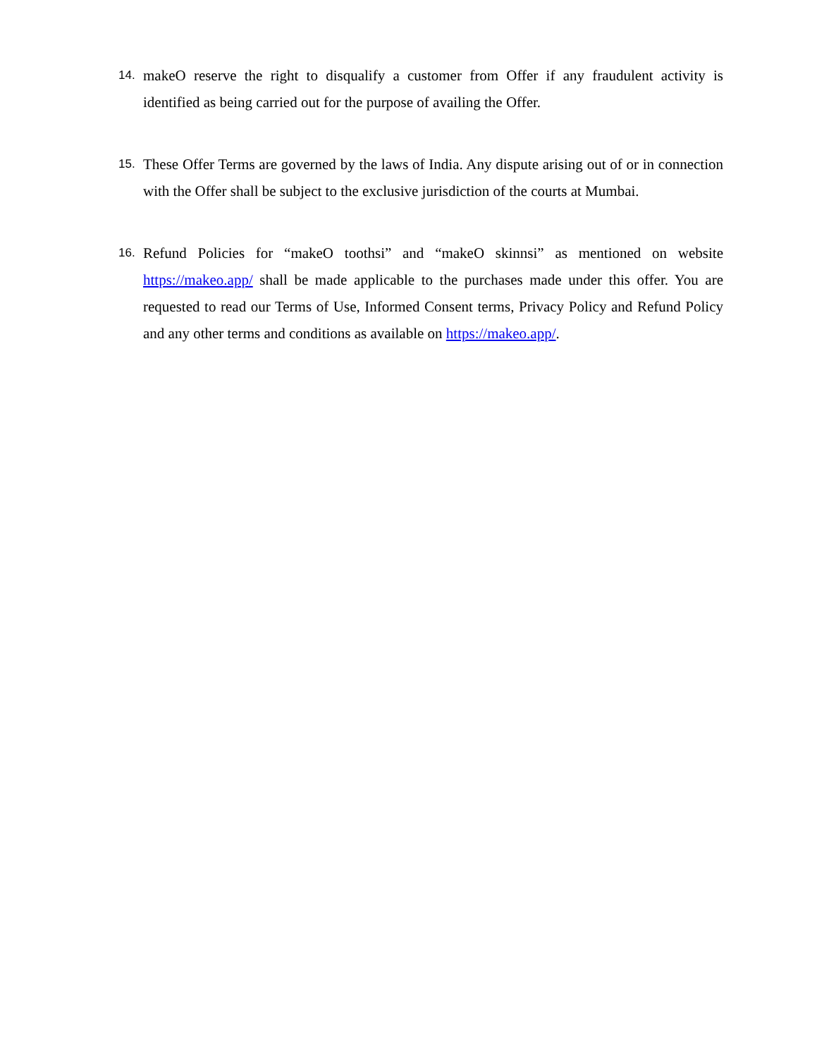14.
makeO reserve the right to disqualify a customer from Offer if any fraudulent activity is identified as being carried out for the purpose of availing the Offer.
15.
These Offer Terms are governed by the laws of India. Any dispute arising out of or in connection with the Offer shall be subject to the exclusive jurisdiction of the courts at Mumbai.
16.
Refund Policies for “makeO toothsi” and “makeO skinnsi” as mentioned on website https://makeo.app/ shall be made applicable to the purchases made under this offer. You are requested to read our Terms of Use, Informed Consent terms, Privacy Policy and Refund Policy and any other terms and conditions as available on https://makeo.app/.